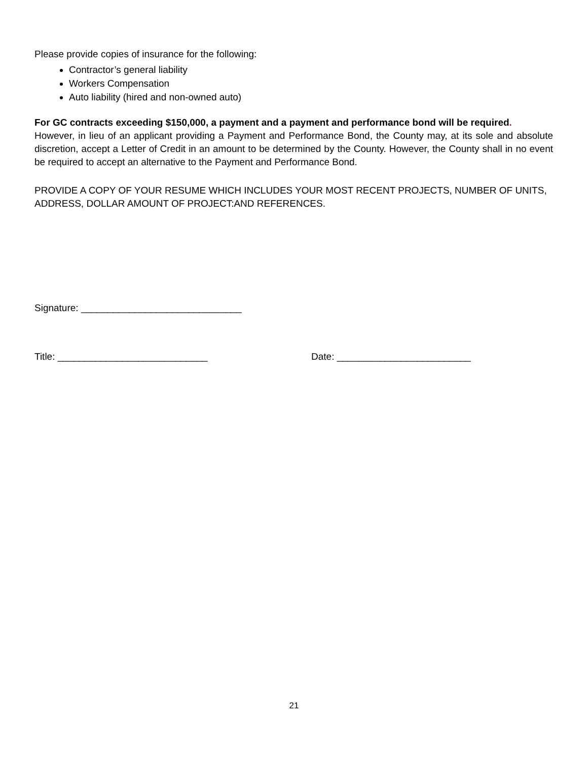Please provide copies of insurance for the following:
Contractor’s general liability
Workers Compensation
Auto liability (hired and non-owned auto)
For GC contracts exceeding $150,000, a payment and a payment and performance bond will be required.
However, in lieu of an applicant providing a Payment and Performance Bond, the County may, at its sole and absolute discretion, accept a Letter of Credit in an amount to be determined by the County. However, the County shall in no event be required to accept an alternative to the Payment and Performance Bond.
PROVIDE A COPY OF YOUR RESUME WHICH INCLUDES YOUR MOST RECENT PROJECTS, NUMBER OF UNITS, ADDRESS, DOLLAR AMOUNT OF PROJECT:AND REFERENCES.
Signature: ______________________________
Title: ____________________________ Date: _________________________
21